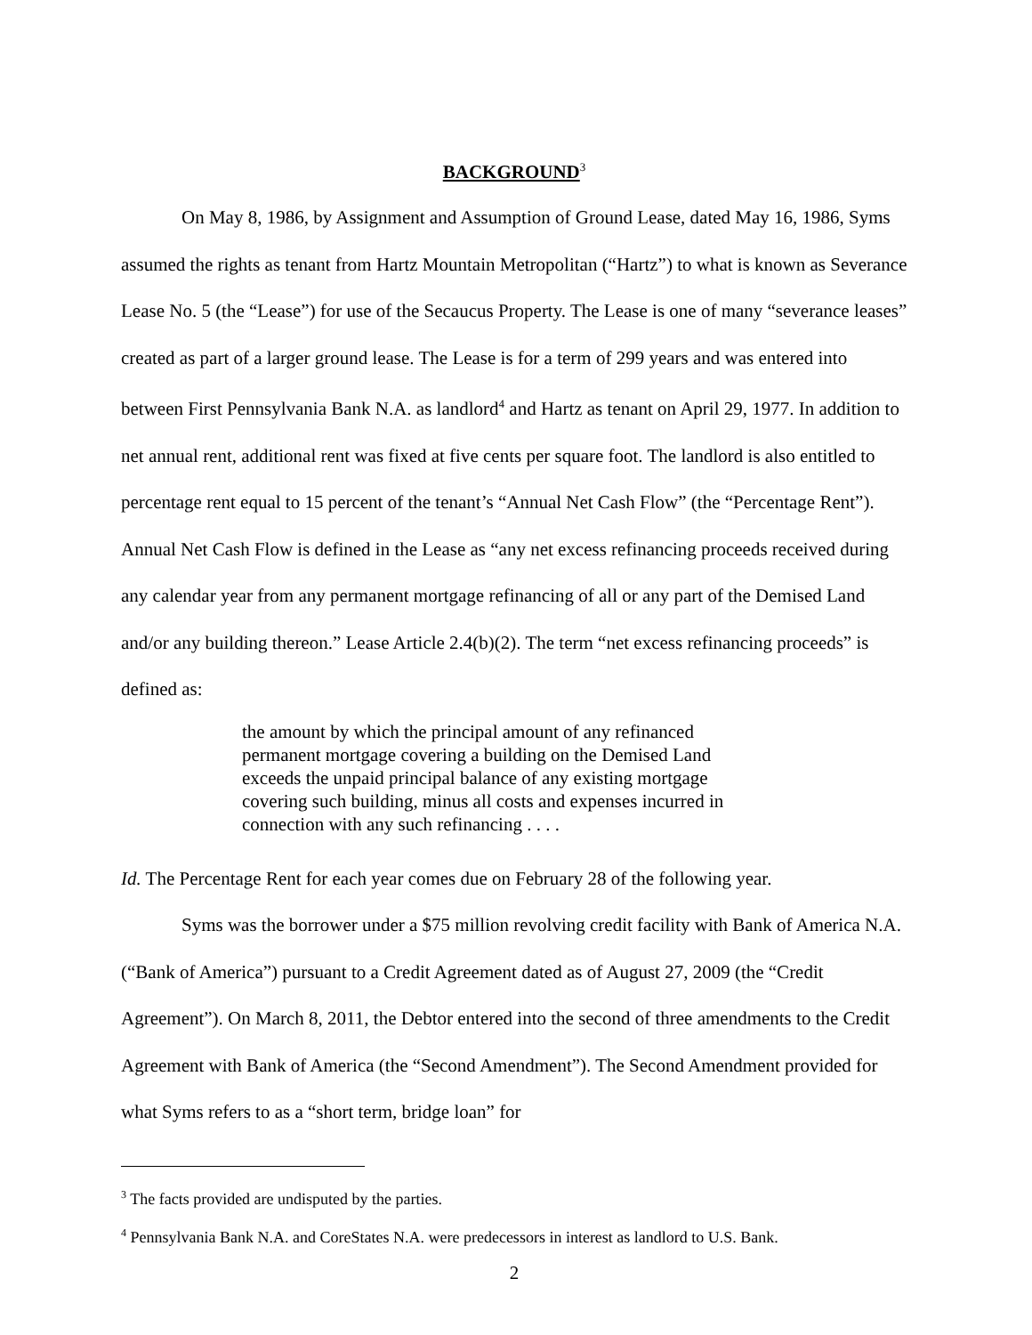BACKGROUND<sup>3</sup>
On May 8, 1986, by Assignment and Assumption of Ground Lease, dated May 16, 1986, Syms assumed the rights as tenant from Hartz Mountain Metropolitan (“Hartz”) to what is known as Severance Lease No. 5 (the “Lease”) for use of the Secaucus Property. The Lease is one of many “severance leases” created as part of a larger ground lease. The Lease is for a term of 299 years and was entered into between First Pennsylvania Bank N.A. as landlord<sup>4</sup> and Hartz as tenant on April 29, 1977. In addition to net annual rent, additional rent was fixed at five cents per square foot. The landlord is also entitled to percentage rent equal to 15 percent of the tenant’s “Annual Net Cash Flow” (the “Percentage Rent”). Annual Net Cash Flow is defined in the Lease as “any net excess refinancing proceeds received during any calendar year from any permanent mortgage refinancing of all or any part of the Demised Land and/or any building thereon.” Lease Article 2.4(b)(2). The term “net excess refinancing proceeds” is defined as:
the amount by which the principal amount of any refinanced permanent mortgage covering a building on the Demised Land exceeds the unpaid principal balance of any existing mortgage covering such building, minus all costs and expenses incurred in connection with any such refinancing . . . .
Id. The Percentage Rent for each year comes due on February 28 of the following year.
Syms was the borrower under a $75 million revolving credit facility with Bank of America N.A. (“Bank of America”) pursuant to a Credit Agreement dated as of August 27, 2009 (the “Credit Agreement”). On March 8, 2011, the Debtor entered into the second of three amendments to the Credit Agreement with Bank of America (the “Second Amendment”). The Second Amendment provided for what Syms refers to as a “short term, bridge loan” for
<sup>3</sup> The facts provided are undisputed by the parties.
<sup>4</sup> Pennsylvania Bank N.A. and CoreStates N.A. were predecessors in interest as landlord to U.S. Bank.
2